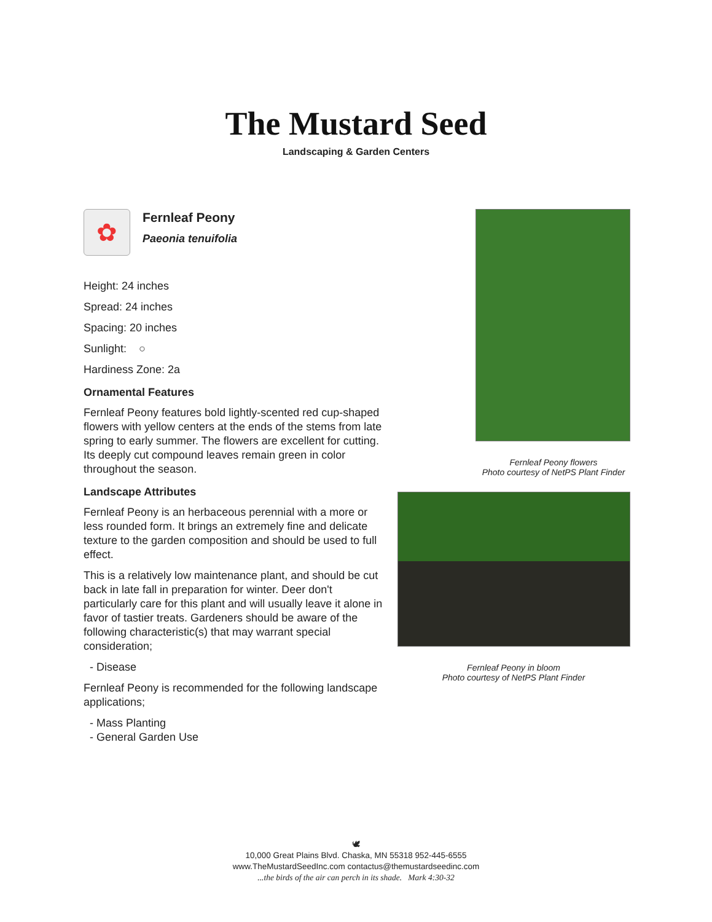The Mustard Seed
Landscaping & Garden Centers
✿
Fernleaf Peony
Paeonia tenuifolia
Height: 24 inches
Spread: 24 inches
Spacing: 20 inches
Sunlight: ○
Hardiness Zone: 2a
Ornamental Features
Fernleaf Peony features bold lightly-scented red cup-shaped flowers with yellow centers at the ends of the stems from late spring to early summer. The flowers are excellent for cutting. Its deeply cut compound leaves remain green in color throughout the season.
Landscape Attributes
Fernleaf Peony is an herbaceous perennial with a more or less rounded form. It brings an extremely fine and delicate texture to the garden composition and should be used to full effect.
This is a relatively low maintenance plant, and should be cut back in late fall in preparation for winter. Deer don't particularly care for this plant and will usually leave it alone in favor of tastier treats. Gardeners should be aware of the following characteristic(s) that may warrant special consideration;
- Disease
Fernleaf Peony is recommended for the following landscape applications;
- Mass Planting
- General Garden Use
Fernleaf Peony flowers
Photo courtesy of NetPS Plant Finder
Fernleaf Peony in bloom
Photo courtesy of NetPS Plant Finder
🕊
10,000 Great Plains Blvd. Chaska, MN 55318 952-445-6555
www.TheMustardSeedInc.com contactus@themustardseedinc.com
...the birds of the air can perch in its shade. Mark 4:30-32